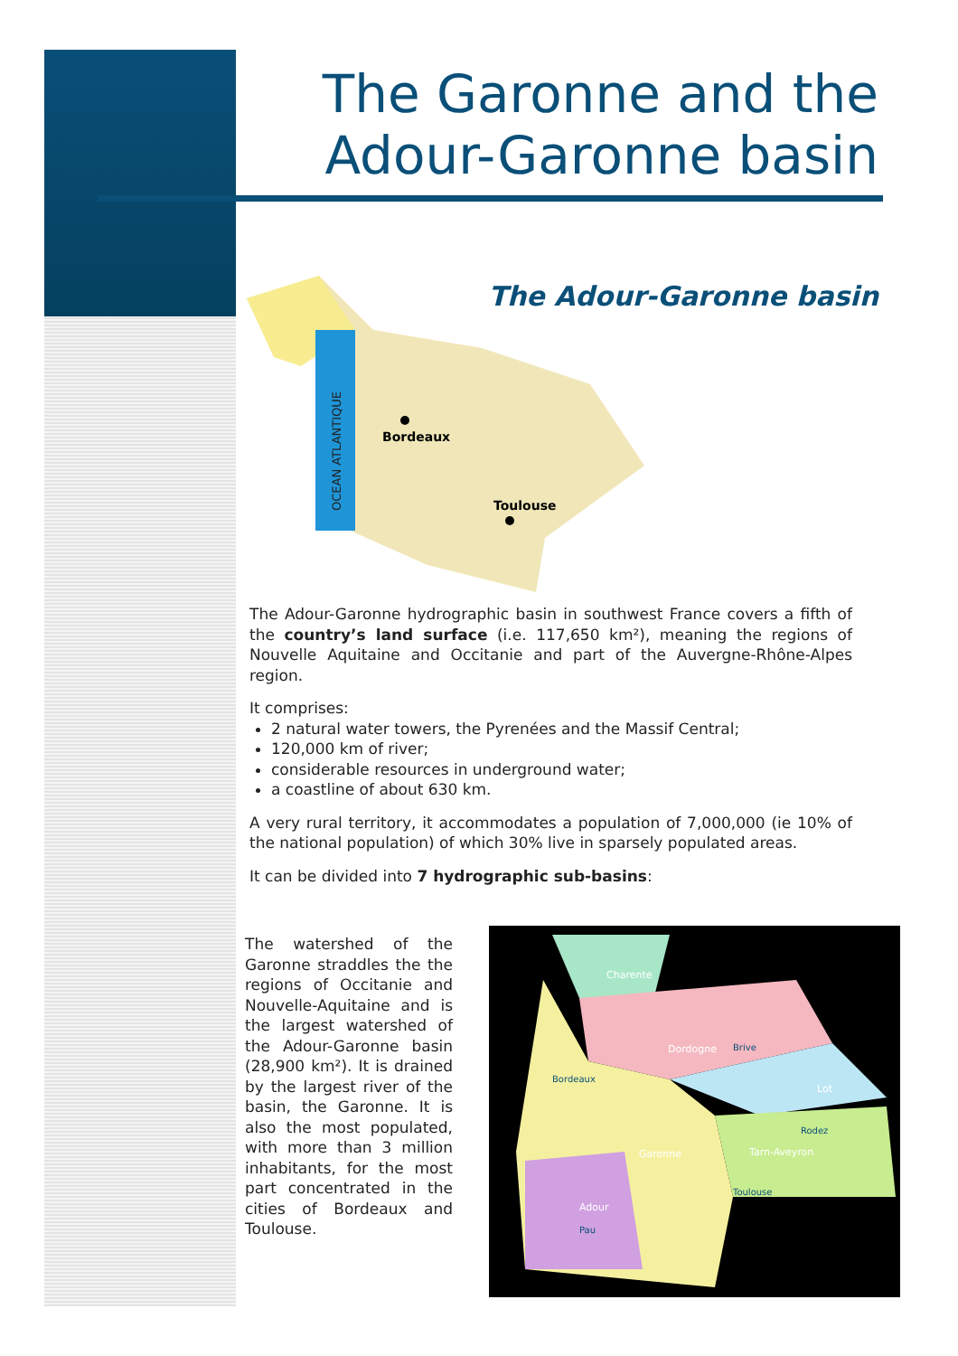The Garonne and the
Adour-Garonne basin
The Adour-Garonne basin
OCEAN ATLANTIQUE
Bordeaux
Toulouse
The Adour-Garonne hydrographic basin in southwest France covers a fifth of the country’s land surface (i.e. 117,650 km²), meaning the regions of Nouvelle Aquitaine and Occitanie and part of the Auvergne-Rhône-Alpes region.
It comprises:
2 natural water towers, the Pyrenées and the Massif Central;
120,000 km of river;
considerable resources in underground water;
a coastline of about 630 km.
A very rural territory, it accommodates a population of 7,000,000 (ie 10% of the national population) of which 30% live in sparsely populated areas.
It can be divided into 7 hydrographic sub-basins:
The watershed of the Garonne straddles the the regions of Occitanie and Nouvelle-Aquitaine and is the largest watershed of the Adour-Garonne basin (28,900 km²). It is drained by the largest river of the basin, the Garonne. It is also the most populated, with more than 3 million inhabitants, for the most part concentrated in the cities of Bordeaux and Toulouse.
Charente
Dordogne
Bordeaux
Lot
Garonne
Tarn-Aveyron
Toulouse
Adour
Pau
Brive
Rodez